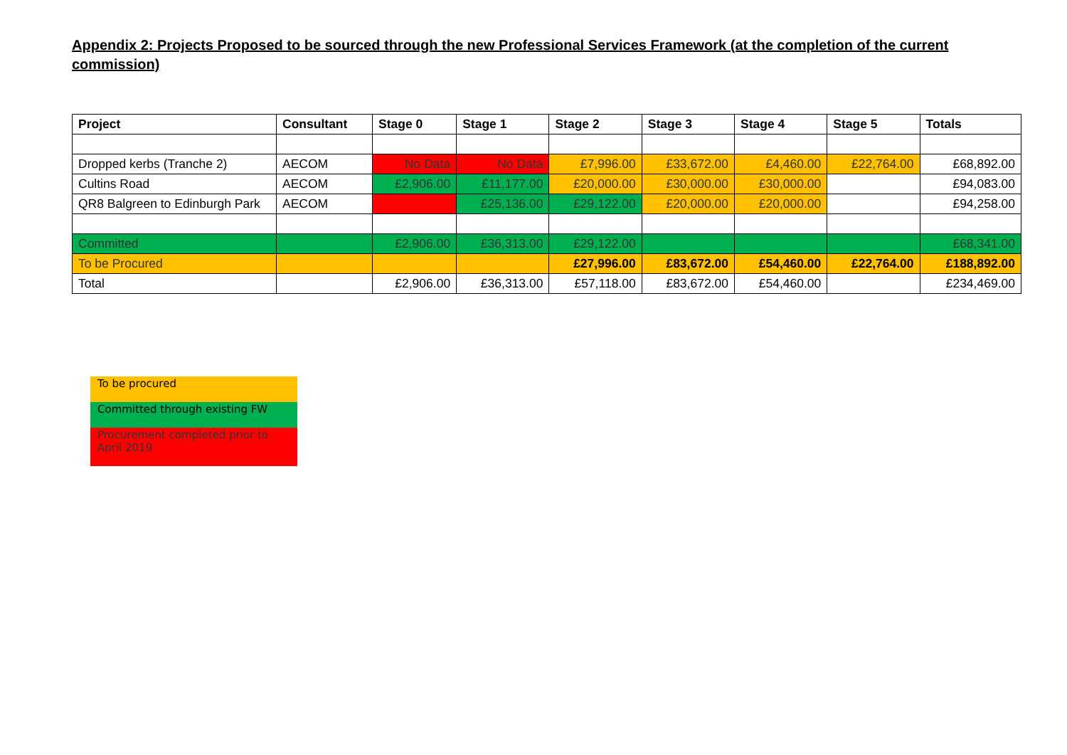Appendix 2: Projects Proposed to be sourced through the new Professional Services Framework (at the completion of the current commission)
| Project | Consultant | Stage 0 | Stage 1 | Stage 2 | Stage 3 | Stage 4 | Stage 5 | Totals |
| --- | --- | --- | --- | --- | --- | --- | --- | --- |
| Dropped kerbs (Tranche 2) | AECOM | No Data | No Data | £7,996.00 | £33,672.00 | £4,460.00 | £22,764.00 | £68,892.00 |
| Cultins Road | AECOM | £2,906.00 | £11,177.00 | £20,000.00 | £30,000.00 | £30,000.00 | | £94,083.00 |
| QR8 Balgreen to Edinburgh Park | AECOM | | £25,136.00 | £29,122.00 | £20,000.00 | £20,000.00 | | £94,258.00 |
| Committed | | £2,906.00 | £36,313.00 | £29,122.00 | | | | £68,341.00 |
| To be Procured | | | | £27,996.00 | £83,672.00 | £54,460.00 | £22,764.00 | £188,892.00 |
| Total | | £2,906.00 | £36,313.00 | £57,118.00 | £83,672.00 | £54,460.00 | | £234,469.00 |
To be procured
Committed through existing FW
Procurement completed prior to April 2019